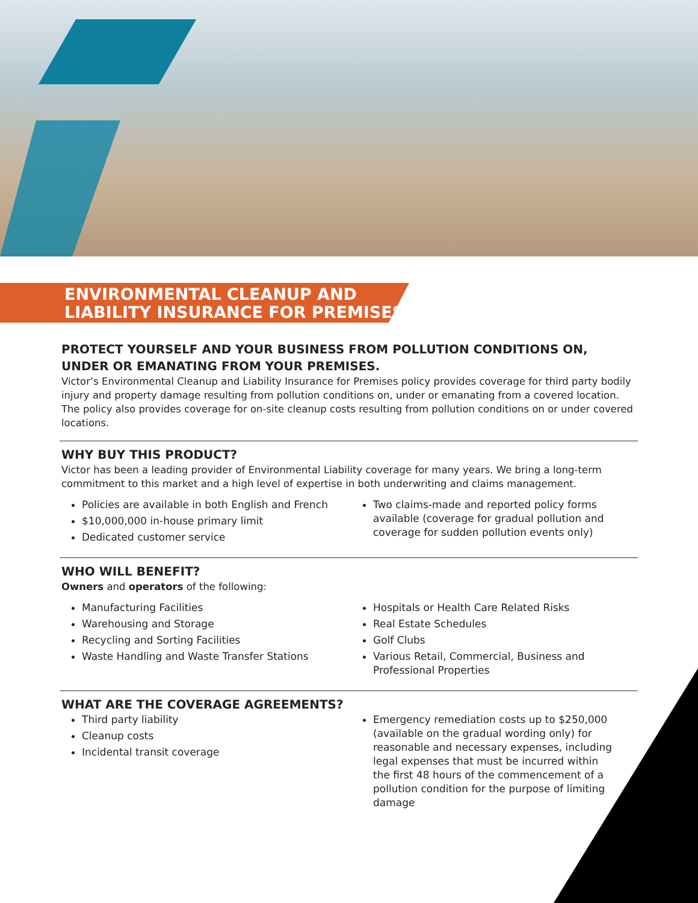ENVIRONMENTAL CLEANUP AND
LIABILITY INSURANCE FOR PREMISES
PROTECT YOURSELF AND YOUR BUSINESS FROM POLLUTION CONDITIONS ON, UNDER OR EMANATING FROM YOUR PREMISES.
Victor’s Environmental Cleanup and Liability Insurance for Premises policy provides coverage for third party bodily injury and property damage resulting from pollution conditions on, under or emanating from a covered location. The policy also provides coverage for on-site cleanup costs resulting from pollution conditions on or under covered locations.
WHY BUY THIS PRODUCT?
Victor has been a leading provider of Environmental Liability coverage for many years. We bring a long-term commitment to this market and a high level of expertise in both underwriting and claims management.
Policies are available in both English and French
$10,000,000 in-house primary limit
Dedicated customer service
Two claims-made and reported policy forms available (coverage for gradual pollution and coverage for sudden pollution events only)
WHO WILL BENEFIT?
Owners and operators of the following:
Manufacturing Facilities
Warehousing and Storage
Recycling and Sorting Facilities
Waste Handling and Waste Transfer Stations
Hospitals or Health Care Related Risks
Real Estate Schedules
Golf Clubs
Various Retail, Commercial, Business and Professional Properties
WHAT ARE THE COVERAGE AGREEMENTS?
Third party liability
Cleanup costs
Incidental transit coverage
Emergency remediation costs up to $250,000 (available on the gradual wording only) for reasonable and necessary expenses, including legal expenses that must be incurred within the first 48 hours of the commencement of a pollution condition for the purpose of limiting damage